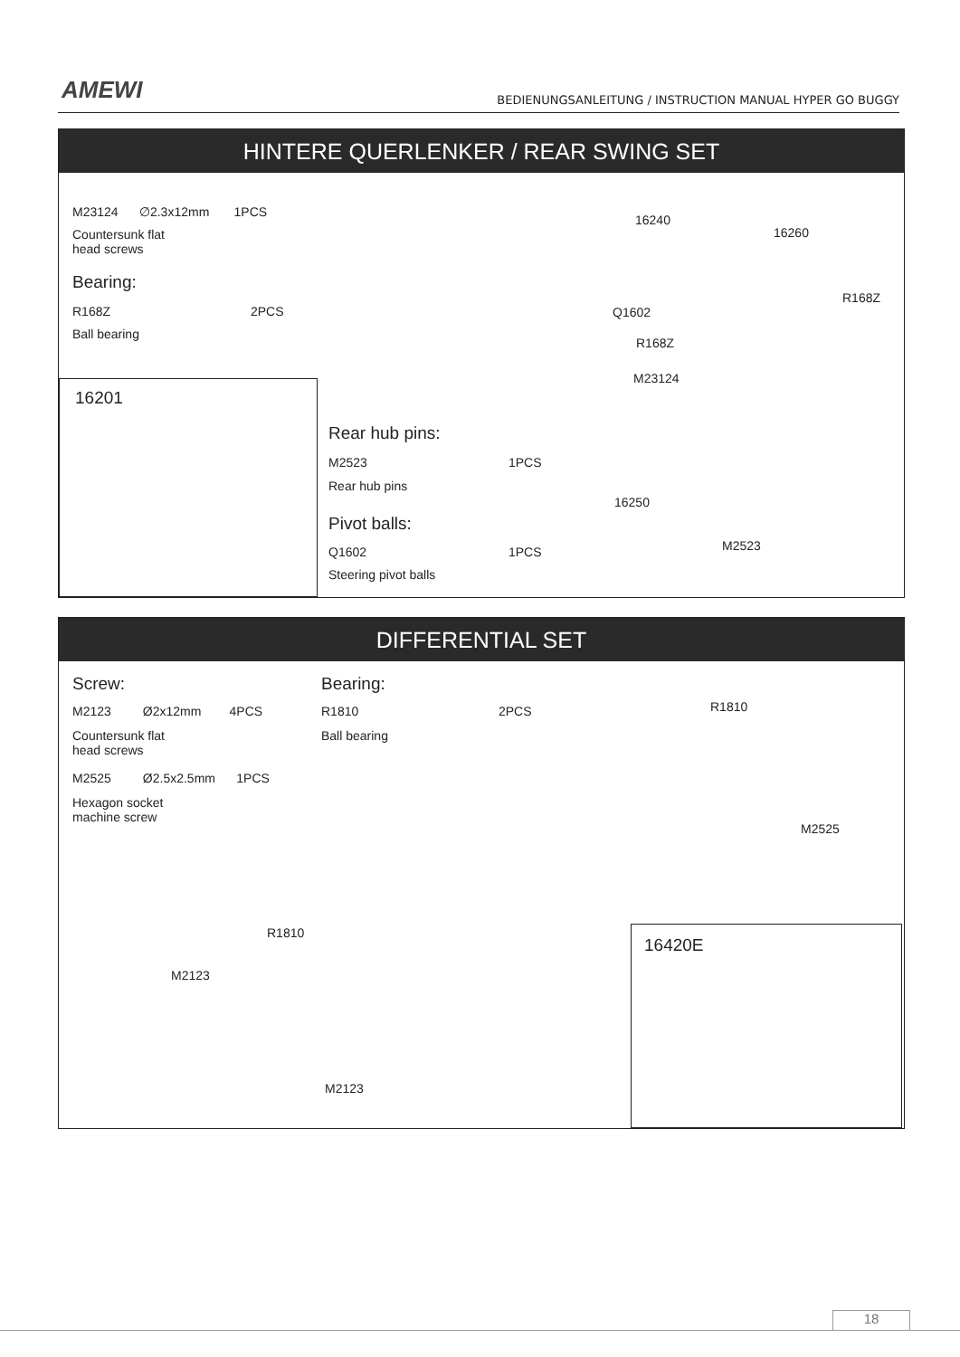AMEWI
BEDIENUNGSANLEITUNG / INSTRUCTION MANUAL HYPER GO BUGGY
HINTERE QUERLENKER / REAR SWING SET
M23124 ∅2.3x12mm 1PCS
Countersunk flat
head screws
Bearing:
R168Z 2PCS
Ball bearing
16201
Rear hub pins:
M2523 1PCS
Rear hub pins
Pivot balls:
Q1602 1PCS
Steering pivot balls
16240
16260
R168Z
Q1602
R168Z
M23124
16250
M2523
DIFFERENTIAL SET
Screw:
M2123 Ø2x12mm 4PCS
Countersunk flat
head screws
M2525 Ø2.5x2.5mm 1PCS
Hexagon socket
machine screw
Bearing:
R1810 2PCS
Ball bearing
R1810
M2525
R1810
M2123
M2123
16420E
18